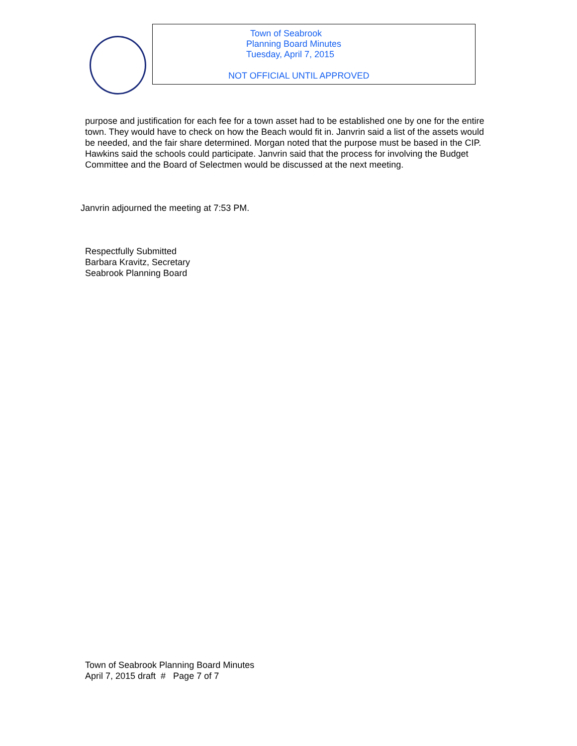Town of Seabrook
Planning Board Minutes
Tuesday, April 7, 2015
NOT OFFICIAL UNTIL APPROVED
purpose and justification for each fee for a town asset had to be established one by one for the entire town. They would have to check on how the Beach would fit in. Janvrin said a list of the assets would be needed, and the fair share determined. Morgan noted that the purpose must be based in the CIP. Hawkins said the schools could participate. Janvrin said that the process for involving the Budget Committee and the Board of Selectmen would be discussed at the next meeting.
Janvrin adjourned the meeting at 7:53 PM.
Respectfully Submitted
Barbara Kravitz, Secretary
Seabrook Planning Board
Town of Seabrook Planning Board Minutes
April 7, 2015 draft # Page 7 of 7